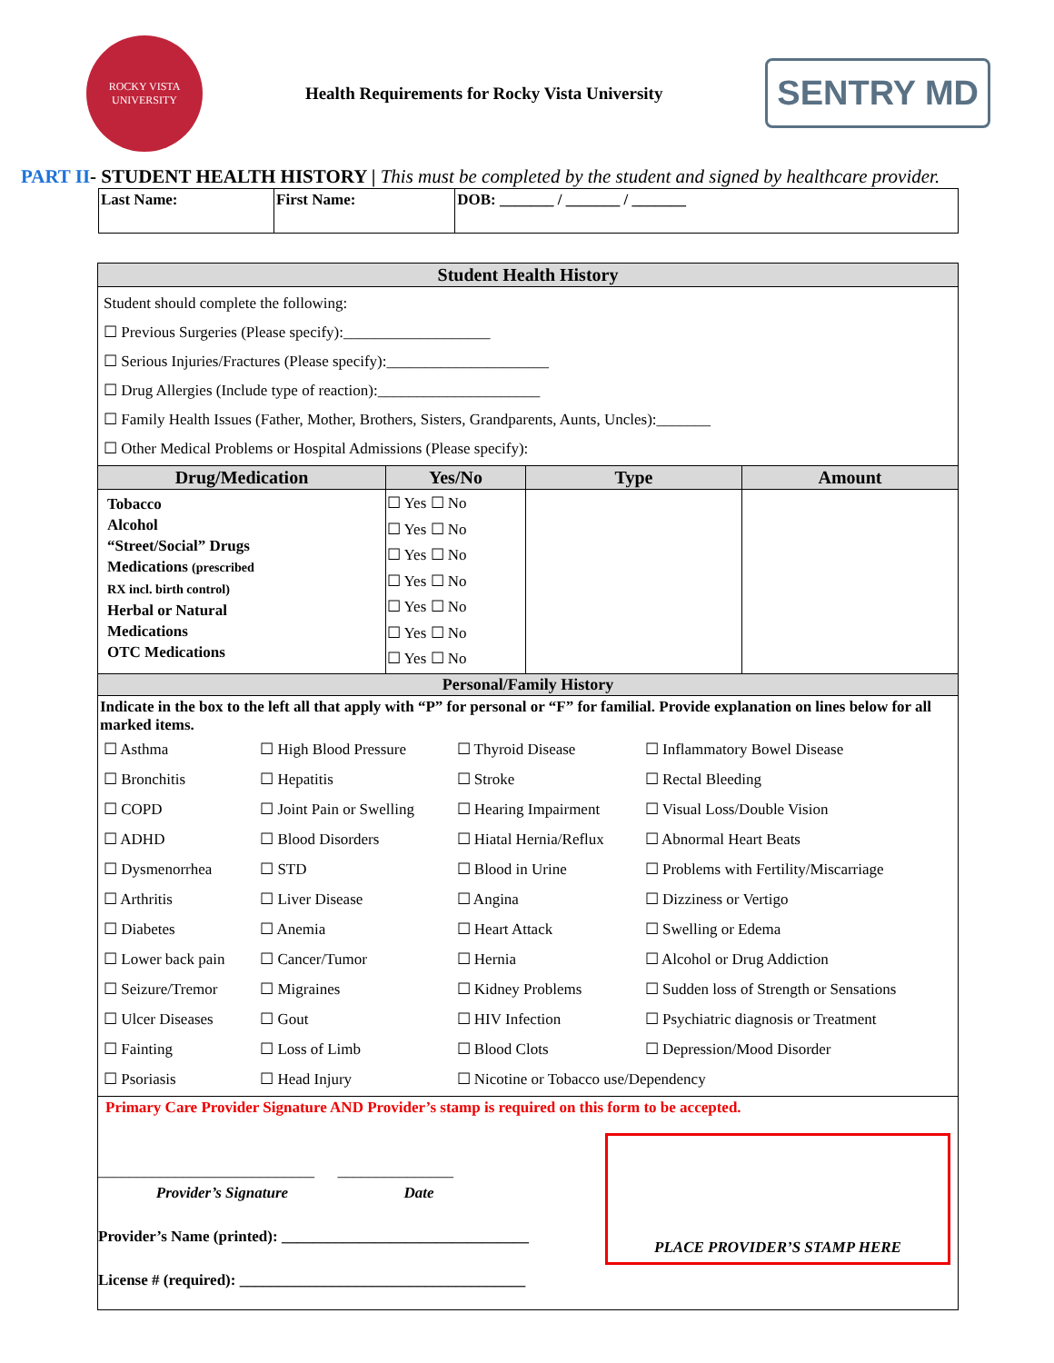ROCKY VISTA UNIVERSITY
Health Requirements for Rocky Vista University
SENTRY MD
PART II- STUDENT HEALTH HISTORY | This must be completed by the student and signed by healthcare provider.
| Last Name: | First Name: | DOB: _______ / _______ / _______ |
| Student Health History | | | |
| Student should complete the following: ☐ Previous Surgeries (Please specify):___________________ ☐ Serious Injuries/Fractures (Please specify):_____________________ ☐ Drug Allergies (Include type of reaction):_____________________ ☐ Family Health Issues (Father, Mother, Brothers, Sisters, Grandparents, Aunts, Uncles):_______ ☐ Other Medical Problems or Hospital Admissions (Please specify): | | | |
| Drug/Medication | Yes/No | Type | Amount |
| Tobacco Alcohol “Street/Social” Drugs Medications (prescribed RX incl. birth control) Herbal or Natural Medications OTC Medications | ☐ Yes ☐ No ☐ Yes ☐ No ☐ Yes ☐ No ☐ Yes ☐ No ☐ Yes ☐ No ☐ Yes ☐ No ☐ Yes ☐ No | | |
| Personal/Family History | | | |
| Indicate in the box to the left all that apply with “P” for personal or “F” for familial. Provide explanation on lines below for all marked items. / ☐ Asthma / ☐ High Blood Pressure / ☐ Thyroid Disease / ☐ Inflammatory Bowel Disease / / ☐ Bronchitis / ☐ Hepatitis / ☐ Stroke / ☐ Rectal Bleeding / / ☐ COPD / ☐ Joint Pain or Swelling / ☐ Hearing Impairment / ☐ Visual Loss/Double Vision / / ☐ ADHD / ☐ Blood Disorders / ☐ Hiatal Hernia/Reflux / ☐ Abnormal Heart Beats / / ☐ Dysmenorrhea / ☐ STD / ☐ Blood in Urine / ☐ Problems with Fertility/Miscarriage / / ☐ Arthritis / ☐ Liver Disease / ☐ Angina / ☐ Dizziness or Vertigo / / ☐ Diabetes / ☐ Anemia / ☐ Heart Attack / ☐ Swelling or Edema / / ☐ Lower back pain / ☐ Cancer/Tumor / ☐ Hernia / ☐ Alcohol or Drug Addiction / / ☐ Seizure/Tremor / ☐ Migraines / ☐ Kidney Problems / ☐ Sudden loss of Strength or Sensations / / ☐ Ulcer Diseases / ☐ Gout / ☐ HIV Infection / ☐ Psychiatric diagnosis or Treatment / / ☐ Fainting / ☐ Loss of Limb / ☐ Blood Clots / ☐ Depression/Mood Disorder / / ☐ Psoriasis / ☐ Head Injury / ☐ Nicotine or Tobacco use/Dependency / / | | | |
| Primary Care Provider Signature AND Provider’s stamp is required on this form to be accepted. ____________________________ _______________ Provider’s Signature Date Provider’s Name (printed): ________________________________ License # (required): _____________________________________ PLACE PROVIDER’S STAMP HERE | | | |